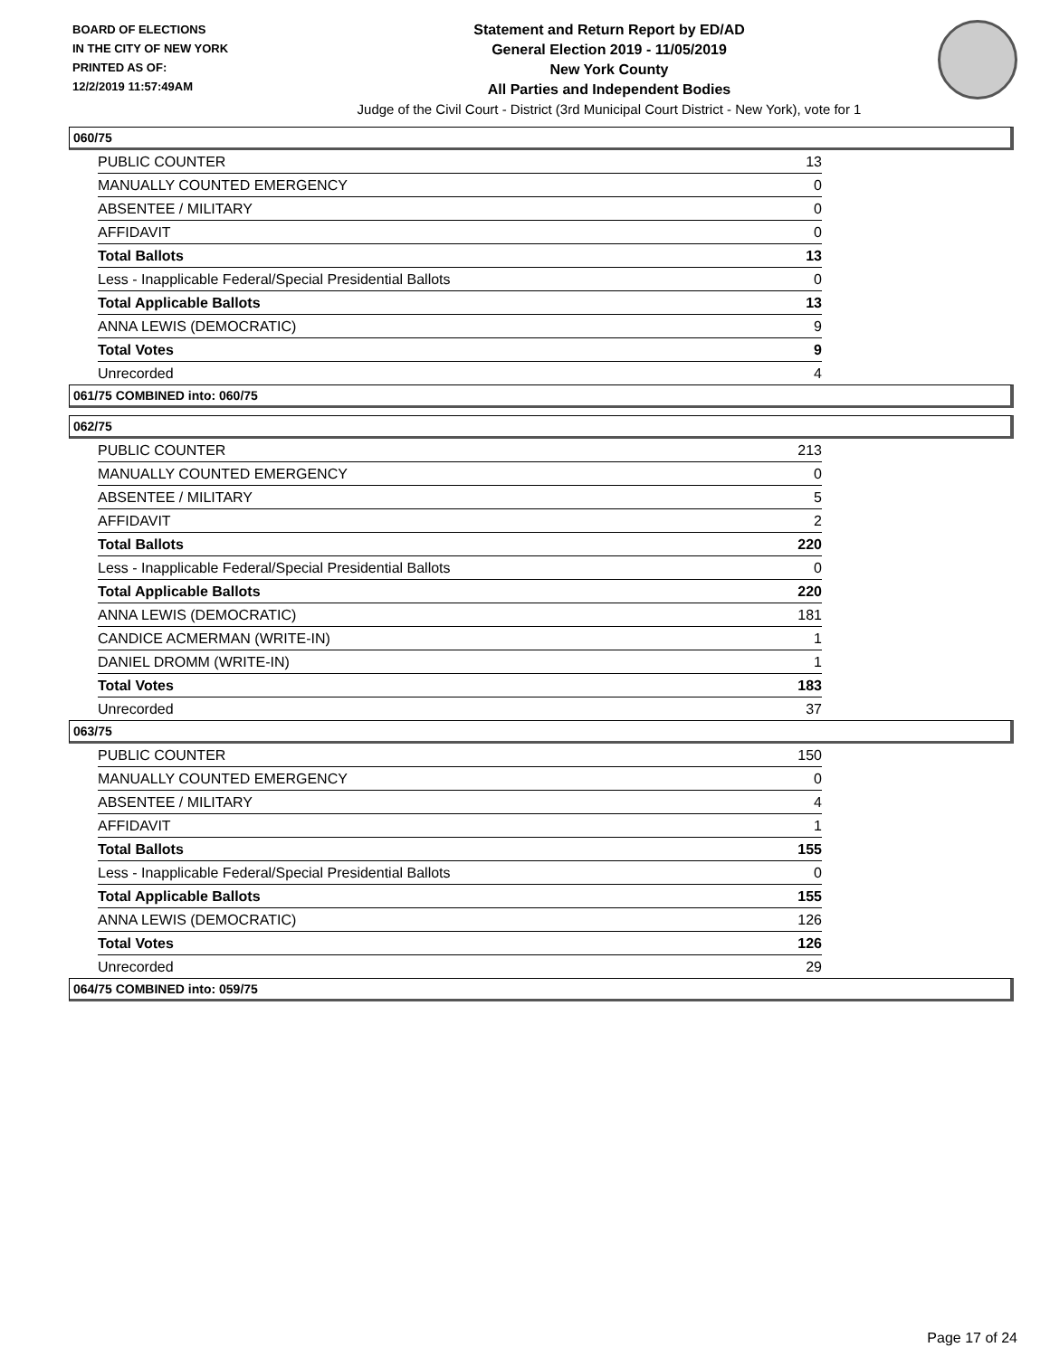BOARD OF ELECTIONS
IN THE CITY OF NEW YORK
PRINTED AS OF:
12/2/2019 11:57:49AM
Statement and Return Report by ED/AD
General Election 2019 - 11/05/2019
New York County
All Parties and Independent Bodies
Judge of the Civil Court - District (3rd Municipal Court District - New York), vote for 1
060/75
| PUBLIC COUNTER | 13 |
| MANUALLY COUNTED EMERGENCY | 0 |
| ABSENTEE / MILITARY | 0 |
| AFFIDAVIT | 0 |
| Total Ballots | 13 |
| Less - Inapplicable Federal/Special Presidential Ballots | 0 |
| Total Applicable Ballots | 13 |
| ANNA LEWIS (DEMOCRATIC) | 9 |
| Total Votes | 9 |
| Unrecorded | 4 |
061/75 COMBINED into: 060/75
062/75
| PUBLIC COUNTER | 213 |
| MANUALLY COUNTED EMERGENCY | 0 |
| ABSENTEE / MILITARY | 5 |
| AFFIDAVIT | 2 |
| Total Ballots | 220 |
| Less - Inapplicable Federal/Special Presidential Ballots | 0 |
| Total Applicable Ballots | 220 |
| ANNA LEWIS (DEMOCRATIC) | 181 |
| CANDICE ACMERMAN (WRITE-IN) | 1 |
| DANIEL DROMM (WRITE-IN) | 1 |
| Total Votes | 183 |
| Unrecorded | 37 |
063/75
| PUBLIC COUNTER | 150 |
| MANUALLY COUNTED EMERGENCY | 0 |
| ABSENTEE / MILITARY | 4 |
| AFFIDAVIT | 1 |
| Total Ballots | 155 |
| Less - Inapplicable Federal/Special Presidential Ballots | 0 |
| Total Applicable Ballots | 155 |
| ANNA LEWIS (DEMOCRATIC) | 126 |
| Total Votes | 126 |
| Unrecorded | 29 |
064/75 COMBINED into: 059/75
Page 17 of 24